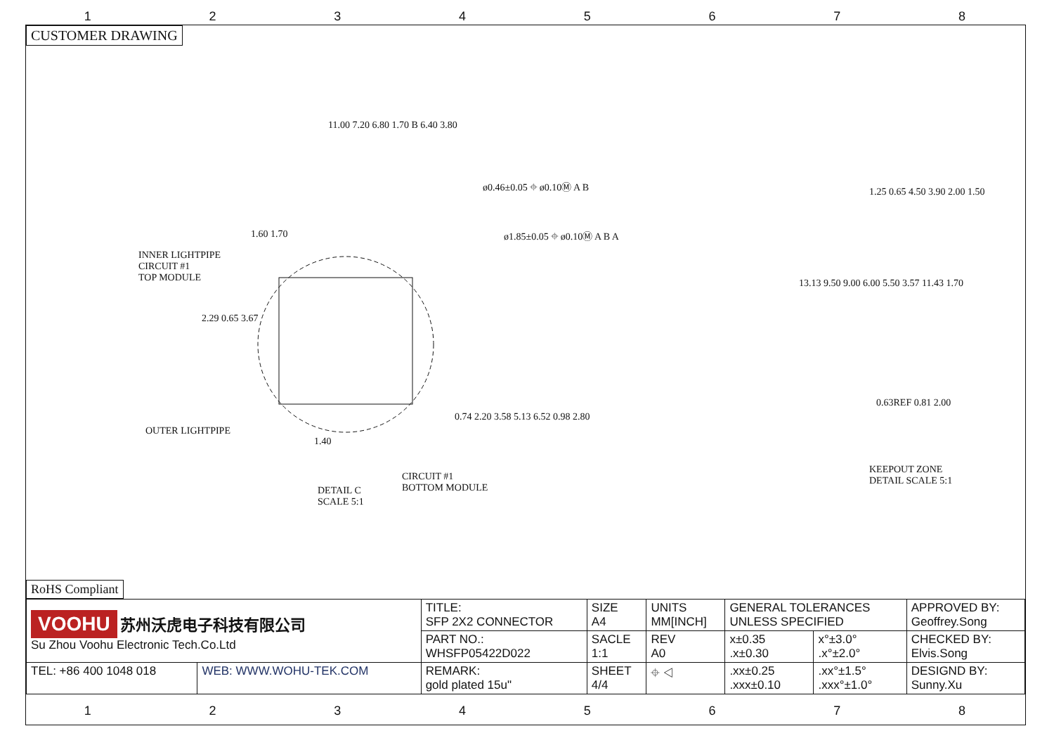12345678
CUSTOMER DRAWING
11.00 7.20 6.80 1.70 B 6.40 3.80
ø0.46±0.05 ⌖ ø0.10Ⓜ A B
ø1.85±0.05 ⌖ ø0.10Ⓜ A B A
1.60 1.70
INNER LIGHTPIPE
CIRCUIT #1
TOP MODULE
2.29 0.65 3.67
OUTER LIGHTPIPE
0.74 2.20 3.58 5.13 6.52 0.98 2.80
1.40
CIRCUIT #1
BOTTOM MODULE
DETAIL C
SCALE 5:1
1.25 0.65 4.50 3.90 2.00 1.50
13.13 9.50 9.00 6.00 5.50 3.57 11.43 1.70
0.63REF 0.81 2.00
KEEPOUT ZONE
DETAIL SCALE 5:1
RoHS Compliant
| VOOHU 苏州沃虎电子科技有限公司 Su Zhou Voohu Electronic Tech.Co.Ltd | | TITLE: SFP 2X2 CONNECTOR | SIZE A4 | UNITS MM[INCH] | GENERAL TOLERANCES UNLESS SPECIFIED | | APPROVED BY: Geoffrey.Song |
| | | PART NO.: WHSFP05422D022 | SACLE 1:1 | REV A0 | x±0.35 .x±0.30 | x°±3.0° .x°±2.0° | CHECKED BY: Elvis.Song |
| TEL: +86 400 1048 018 | WEB: WWW.WOHU-TEK.COM | REMARK: gold plated 15u" | SHEET 4/4 | ⌖ ◁ | .xx±0.25 .xxx±0.10 | .xx°±1.5° .xxx°±1.0° | DESIGND BY: Sunny.Xu |
12345678